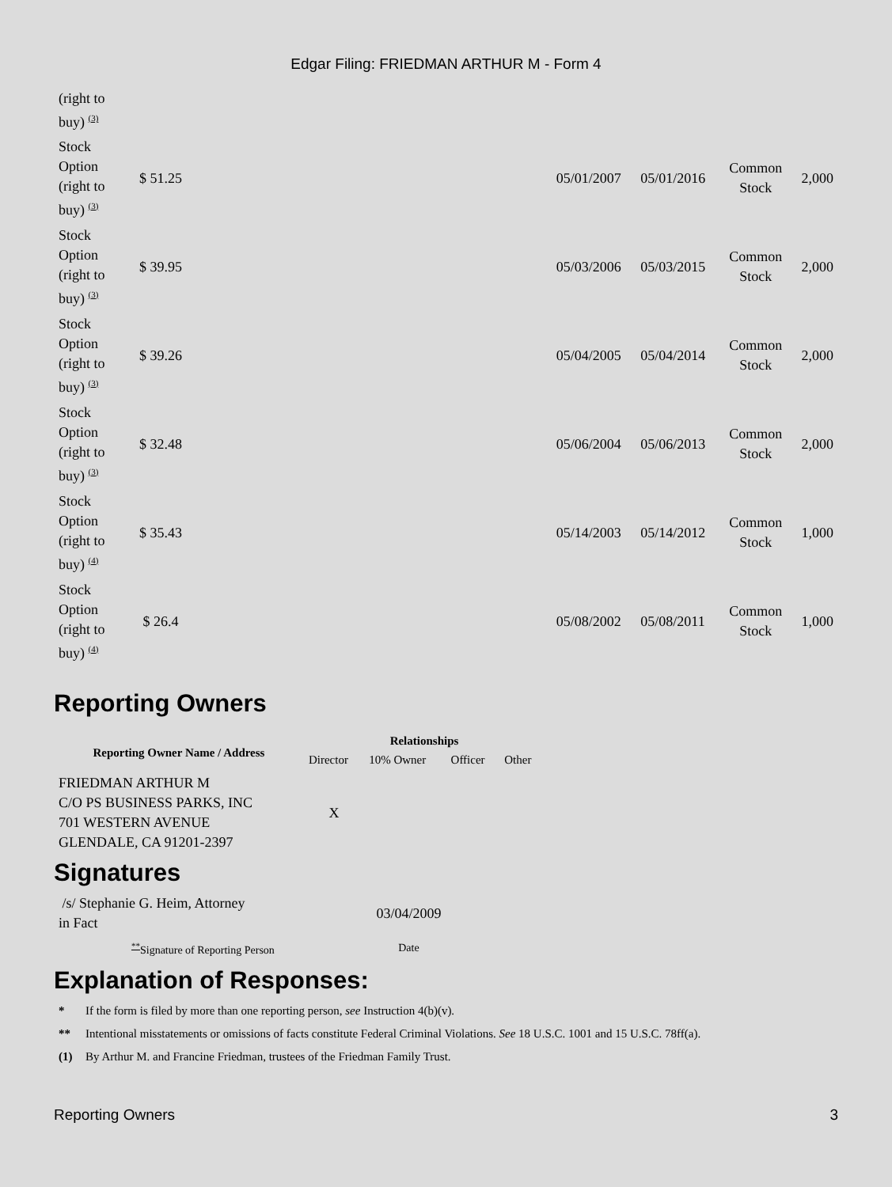Edgar Filing: FRIEDMAN ARTHUR M - Form 4
| (right to buy) <sup>(3)</sup> | | | | | | |
| Stock Option (right to buy) <sup>(3)</sup> | $ 51.25 | | 05/01/2007 | 05/01/2016 | Common Stock | 2,000 |
| Stock Option (right to buy) <sup>(3)</sup> | $ 39.95 | | 05/03/2006 | 05/03/2015 | Common Stock | 2,000 |
| Stock Option (right to buy) <sup>(3)</sup> | $ 39.26 | | 05/04/2005 | 05/04/2014 | Common Stock | 2,000 |
| Stock Option (right to buy) <sup>(3)</sup> | $ 32.48 | | 05/06/2004 | 05/06/2013 | Common Stock | 2,000 |
| Stock Option (right to buy) <sup>(4)</sup> | $ 35.43 | | 05/14/2003 | 05/14/2012 | Common Stock | 1,000 |
| Stock Option (right to buy) <sup>(4)</sup> | $ 26.4 | | 05/08/2002 | 05/08/2011 | Common Stock | 1,000 |
Reporting Owners
| Reporting Owner Name / Address | Relationships | | | |
| --- | --- | --- | --- | --- |
| | Director | 10% Owner | Officer | Other |
| FRIEDMAN ARTHUR M C/O PS BUSINESS PARKS, INC 701 WESTERN AVENUE GLENDALE, CA 91201-2397 | X | | | |
Signatures
| /s/ Stephanie G. Heim, Attorney in Fact | 03/04/2009 |
| <sup>**</sup> Signature of Reporting Person | Date |
Explanation of Responses:
| * | If the form is filed by more than one reporting person, see Instruction 4(b)(v). |
| ** | Intentional misstatements or omissions of facts constitute Federal Criminal Violations. See 18 U.S.C. 1001 and 15 U.S.C. 78ff(a). |
| (1) | By Arthur M. and Francine Friedman, trustees of the Friedman Family Trust. |
Reporting Owners 3